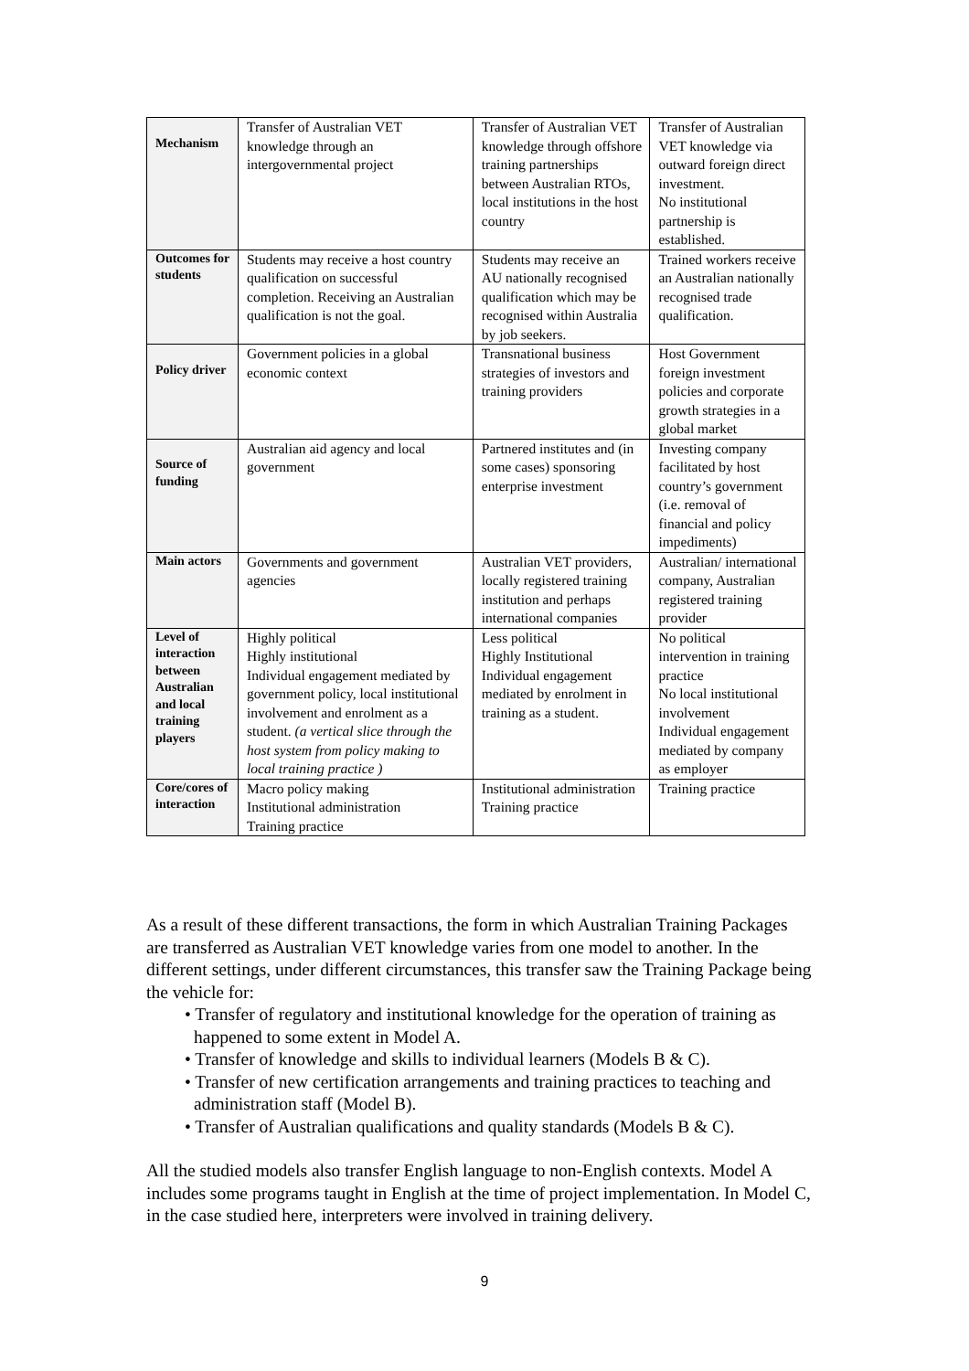| Mechanism | Transfer of Australian VET knowledge through an intergovernmental project | Transfer of Australian VET knowledge through offshore training partnerships between Australian RTOs, local institutions in the host country | Transfer of Australian VET knowledge via outward foreign direct investment. No institutional partnership is established. |
| Outcomes for students | Students may receive a host country qualification on successful completion. Receiving an Australian qualification is not the goal. | Students may receive an AU nationally recognised qualification which may be recognised within Australia by job seekers. | Trained workers receive an Australian nationally recognised trade qualification. |
| Policy driver | Government policies in a global economic context | Transnational business strategies of investors and training providers | Host Government foreign investment policies and corporate growth strategies in a global market |
| Source of funding | Australian aid agency and local government | Partnered institutes and (in some cases) sponsoring enterprise investment | Investing company facilitated by host country’s government (i.e. removal of financial and policy impediments) |
| Main actors | Governments and government agencies | Australian VET providers, locally registered training institution and perhaps international companies | Australian/ international company, Australian registered training provider |
| Level of interaction between Australian and local training players | Highly political Highly institutional Individual engagement mediated by government policy, local institutional involvement and enrolment as a student. (a vertical slice through the host system from policy making to local training practice ) | Less political Highly Institutional Individual engagement mediated by enrolment in training as a student. | No political intervention in training practice No local institutional involvement Individual engagement mediated by company as employer |
| Core/cores of interaction | Macro policy making Institutional administration Training practice | Institutional administration Training practice | Training practice |
As a result of these different transactions, the form in which Australian Training Packages are transferred as Australian VET knowledge varies from one model to another. In the different settings, under different circumstances, this transfer saw the Training Package being the vehicle for:
• Transfer of regulatory and institutional knowledge for the operation of training as happened to some extent in Model A.
• Transfer of knowledge and skills to individual learners (Models B & C).
• Transfer of new certification arrangements and training practices to teaching and administration staff (Model B).
• Transfer of Australian qualifications and quality standards (Models B & C).
All the studied models also transfer English language to non-English contexts. Model A includes some programs taught in English at the time of project implementation. In Model C, in the case studied here, interpreters were involved in training delivery.
9